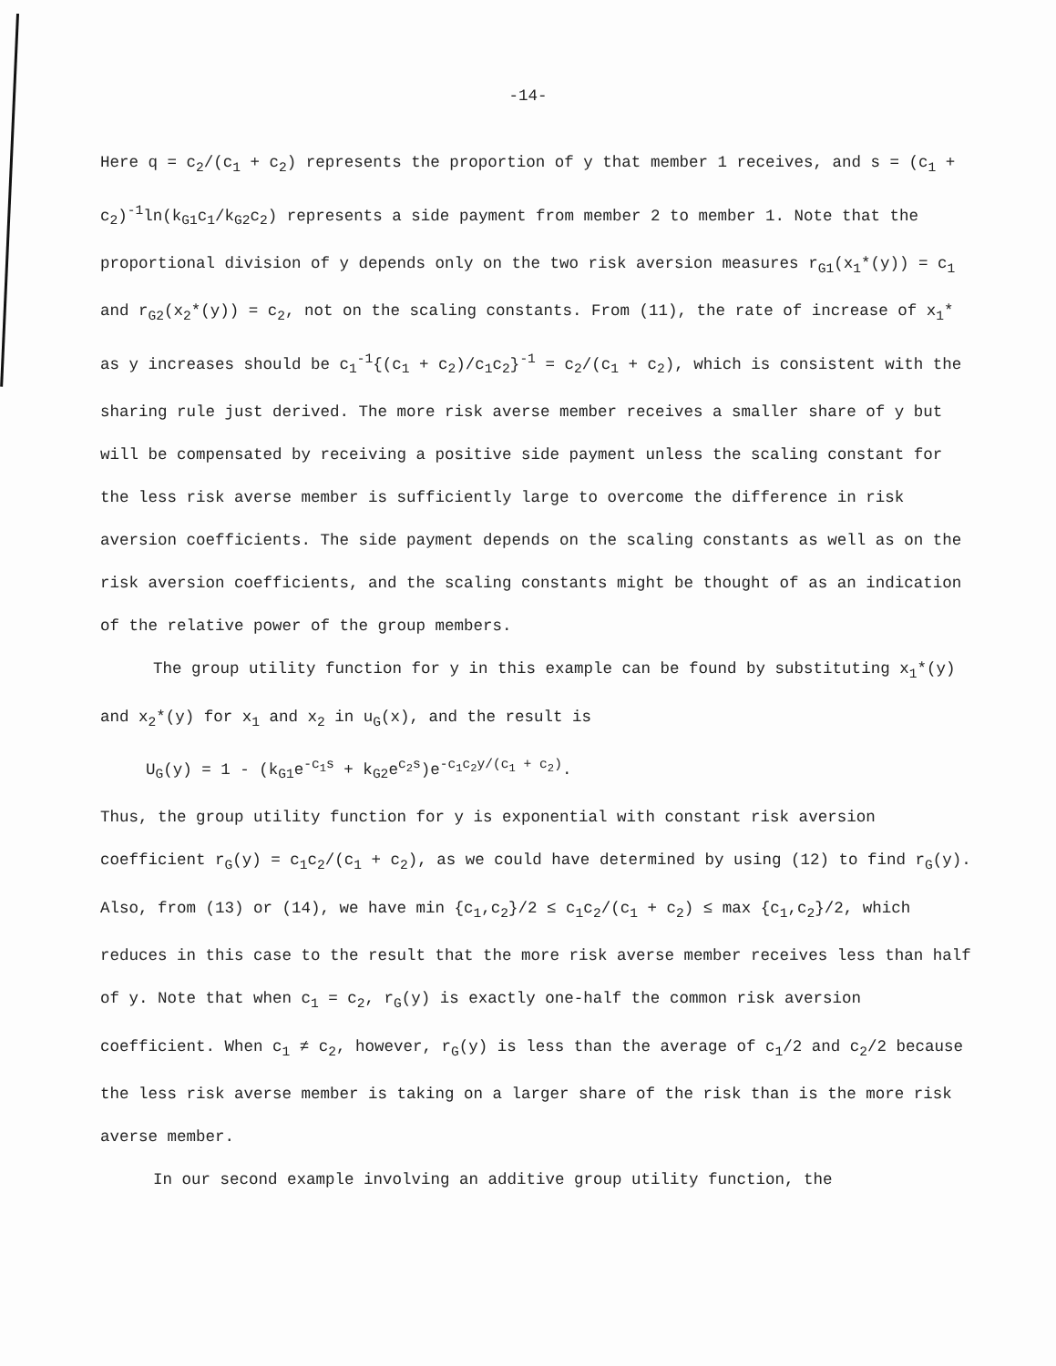-14-
Here q = c<sub>2</sub>/(c<sub>1</sub> + c<sub>2</sub>) represents the proportion of y that member 1 receives, and s = (c<sub>1</sub> + c<sub>2</sub>)<sup>-1</sup>ln(k<sub>G1</sub>c<sub>1</sub>/k<sub>G2</sub>c<sub>2</sub>) represents a side payment from member 2 to member 1. Note that the proportional division of y depends only on the two risk aversion measures r<sub>G1</sub>(x<sub>1</sub>*(y)) = c<sub>1</sub> and r<sub>G2</sub>(x<sub>2</sub>*(y)) = c<sub>2</sub>, not on the scaling constants. From (11), the rate of increase of x<sub>1</sub>* as y increases should be c<sub>1</sub><sup>-1</sup>{(c<sub>1</sub> + c<sub>2</sub>)/c<sub>1</sub>c<sub>2</sub>}<sup>-1</sup> = c<sub>2</sub>/(c<sub>1</sub> + c<sub>2</sub>), which is consistent with the sharing rule just derived. The more risk averse member receives a smaller share of y but will be compensated by receiving a positive side payment unless the scaling constant for the less risk averse member is sufficiently large to overcome the difference in risk aversion coefficients. The side payment depends on the scaling constants as well as on the risk aversion coefficients, and the scaling constants might be thought of as an indication of the relative power of the group members.
The group utility function for y in this example can be found by substituting x<sub>1</sub>*(y) and x<sub>2</sub>*(y) for x<sub>1</sub> and x<sub>2</sub> in u<sub>G</sub>(x), and the result is
U<sub>G</sub>(y) = 1 - (k<sub>G1</sub>e<sup>-c<sub>1</sub>s</sup> + k<sub>G2</sub>e<sup>c<sub>2</sub>s</sup>)e<sup>-c<sub>1</sub>c<sub>2</sub>y/(c<sub>1</sub> + c<sub>2</sub>)</sup>.
Thus, the group utility function for y is exponential with constant risk aversion coefficient r<sub>G</sub>(y) = c<sub>1</sub>c<sub>2</sub>/(c<sub>1</sub> + c<sub>2</sub>), as we could have determined by using (12) to find r<sub>G</sub>(y). Also, from (13) or (14), we have min {c<sub>1</sub>,c<sub>2</sub>}/2 ≤ c<sub>1</sub>c<sub>2</sub>/(c<sub>1</sub> + c<sub>2</sub>) ≤ max {c<sub>1</sub>,c<sub>2</sub>}/2, which reduces in this case to the result that the more risk averse member receives less than half of y. Note that when c<sub>1</sub> = c<sub>2</sub>, r<sub>G</sub>(y) is exactly one-half the common risk aversion coefficient. When c<sub>1</sub> ≠ c<sub>2</sub>, however, r<sub>G</sub>(y) is less than the average of c<sub>1</sub>/2 and c<sub>2</sub>/2 because the less risk averse member is taking on a larger share of the risk than is the more risk averse member.
In our second example involving an additive group utility function, the